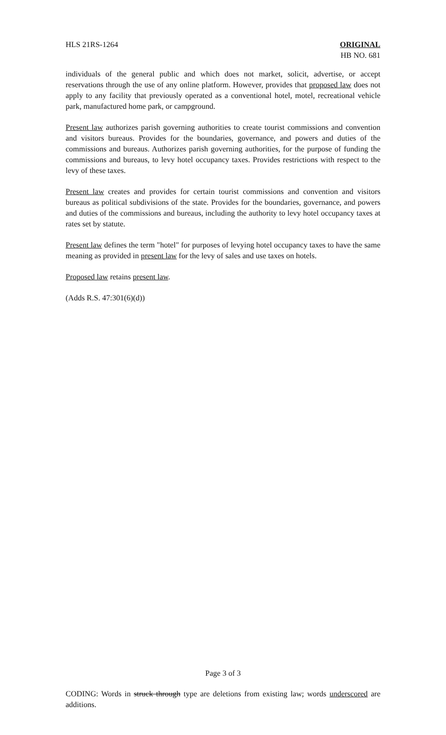HLS 21RS-1264 ORIGINAL
HB NO. 681
individuals of the general public and which does not market, solicit, advertise, or accept reservations through the use of any online platform. However, provides that proposed law does not apply to any facility that previously operated as a conventional hotel, motel, recreational vehicle park, manufactured home park, or campground.
Present law authorizes parish governing authorities to create tourist commissions and convention and visitors bureaus. Provides for the boundaries, governance, and powers and duties of the commissions and bureaus. Authorizes parish governing authorities, for the purpose of funding the commissions and bureaus, to levy hotel occupancy taxes. Provides restrictions with respect to the levy of these taxes.
Present law creates and provides for certain tourist commissions and convention and visitors bureaus as political subdivisions of the state. Provides for the boundaries, governance, and powers and duties of the commissions and bureaus, including the authority to levy hotel occupancy taxes at rates set by statute.
Present law defines the term "hotel" for purposes of levying hotel occupancy taxes to have the same meaning as provided in present law for the levy of sales and use taxes on hotels.
Proposed law retains present law.
(Adds R.S. 47:301(6)(d))
Page 3 of 3
CODING: Words in struck through type are deletions from existing law; words underscored are additions.